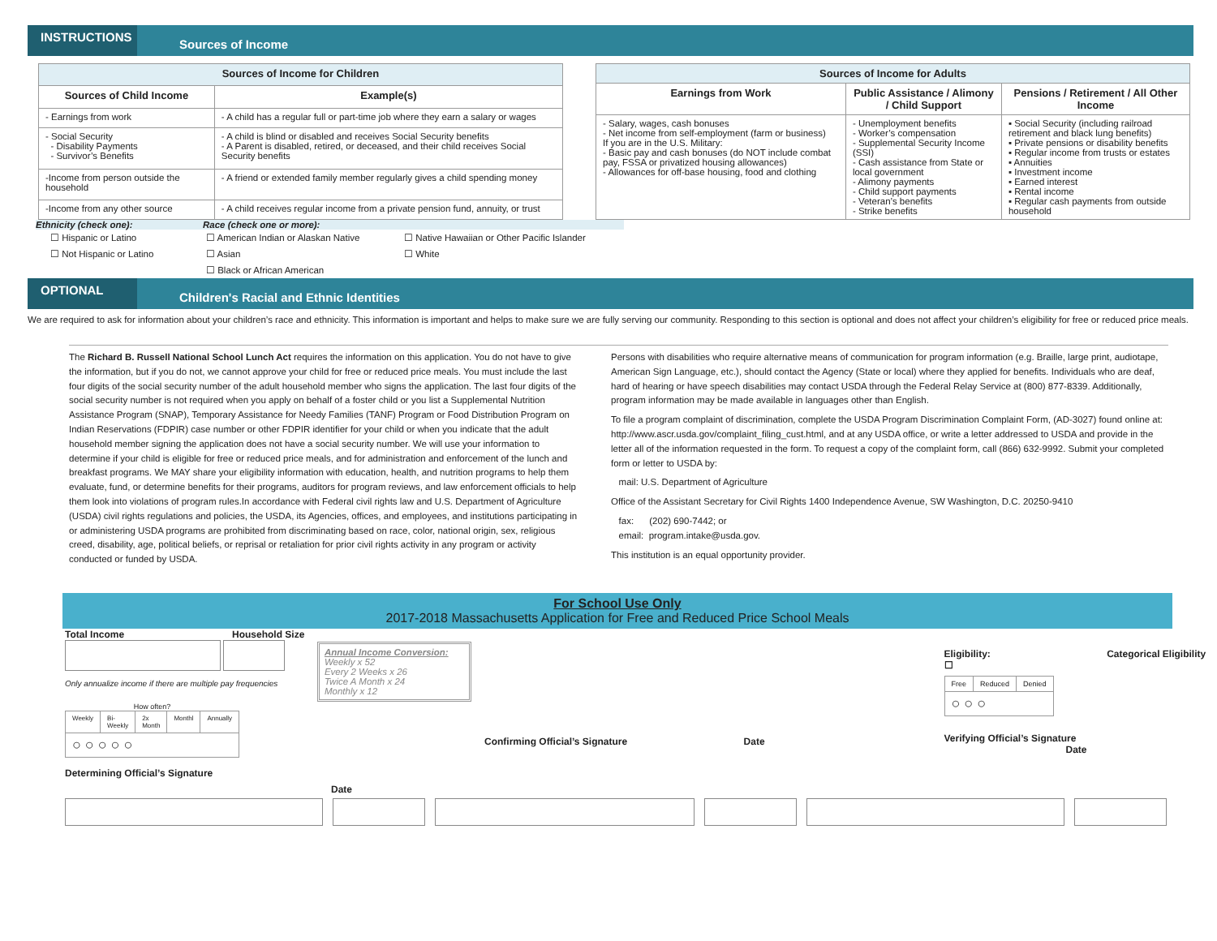INSTRUCTIONS
Sources of Income
| Sources of Income for Children | |
| Sources of Child Income | Example(s) |
| - Earnings from work | - A child has a regular full or part-time job where they earn a salary or wages |
| - Social Security - Disability Payments - Survivor’s Benefits | - A child is blind or disabled and receives Social Security benefits - A Parent is disabled, retired, or deceased, and their child receives Social Security benefits |
| -Income from person outside the household | - A friend or extended family member regularly gives a child spending money |
| -Income from any other source | - A child receives regular income from a private pension fund, annuity, or trust |
| Sources of Income for Adults | | |
| Earnings from Work | Public Assistance / Alimony / Child Support | Pensions / Retirement / All Other Income |
| - Salary, wages, cash bonuses - Net income from self-employment (farm or business) If you are in the U.S. Military: - Basic pay and cash bonuses (do NOT include combat pay, FSSA or privatized housing allowances) - Allowances for off-base housing, food and clothing | - Unemployment benefits - Worker’s compensation - Supplemental Security Income (SSI) - Cash assistance from State or local government - Alimony payments - Child support payments - Veteran’s benefits - Strike benefits | ▪ Social Security (including railroad retirement and black lung benefits) ▪ Private pensions or disability benefits ▪ Regular income from trusts or estates ▪ Annuities ▪ Investment income ▪ Earned interest ▪ Rental income ▪ Regular cash payments from outside household |
Ethnicity (check one): Race (check one or more):
☐ Hispanic or Latino
☐ Not Hispanic or Latino
☐ American Indian or Alaskan Native
☐ Asian
☐ Black or African American
☐ Native Hawaiian or Other Pacific Islander
☐ White
OPTIONAL
Children's Racial and Ethnic Identities
We are required to ask for information about your children’s race and ethnicity. This information is important and helps to make sure we are fully serving our community. Responding to this section is optional and does not affect your children’s eligibility for free or reduced price meals.
The Richard B. Russell National School Lunch Act requires the information on this application. You do not have to give the information, but if you do not, we cannot approve your child for free or reduced price meals. You must include the last four digits of the social security number of the adult household member who signs the application. The last four digits of the social security number is not required when you apply on behalf of a foster child or you list a Supplemental Nutrition Assistance Program (SNAP), Temporary Assistance for Needy Families (TANF) Program or Food Distribution Program on Indian Reservations (FDPIR) case number or other FDPIR identifier for your child or when you indicate that the adult household member signing the application does not have a social security number. We will use your information to determine if your child is eligible for free or reduced price meals, and for administration and enforcement of the lunch and breakfast programs. We MAY share your eligibility information with education, health, and nutrition programs to help them evaluate, fund, or determine benefits for their programs, auditors for program reviews, and law enforcement officials to help them look into violations of program rules.In accordance with Federal civil rights law and U.S. Department of Agriculture (USDA) civil rights regulations and policies, the USDA, its Agencies, offices, and employees, and institutions participating in or administering USDA programs are prohibited from discriminating based on race, color, national origin, sex, religious creed, disability, age, political beliefs, or reprisal or retaliation for prior civil rights activity in any program or activity conducted or funded by USDA.
Persons with disabilities who require alternative means of communication for program information (e.g. Braille, large print, audiotape, American Sign Language, etc.), should contact the Agency (State or local) where they applied for benefits. Individuals who are deaf, hard of hearing or have speech disabilities may contact USDA through the Federal Relay Service at (800) 877-8339. Additionally, program information may be made available in languages other than English.
To file a program complaint of discrimination, complete the USDA Program Discrimination Complaint Form, (AD-3027) found online at: http://www.ascr.usda.gov/complaint_filing_cust.html, and at any USDA office, or write a letter addressed to USDA and provide in the letter all of the information requested in the form. To request a copy of the complaint form, call (866) 632-9992. Submit your completed form or letter to USDA by:
mail: U.S. Department of Agriculture
Office of the Assistant Secretary for Civil Rights 1400 Independence Avenue, SW Washington, D.C. 20250-9410
fax: (202) 690-7442; or
email: program.intake@usda.gov.
This institution is an equal opportunity provider.
For School Use Only
2017-2018 Massachusetts Application for Free and Reduced Price School Meals
Total Income Household Size
Only annualize income if there are multiple pay frequencies
How often?
| Weekly | Bi-Weekly | 2x Month | Monthl | Annually |
| ○ ○ ○ ○ ○ | | | | |
Determining Official’s Signature
Annual Income Conversion:
Weekly x 52
Every 2 Weeks x 26
Twice A Month x 24
Monthly x 12
Confirming Official’s Signature Date
Eligibility: Categorical Eligibility ☐
| Free | Reduced | Denied |
| ○ ○ ○ | | |
Verifying Official’s Signature Date
Date